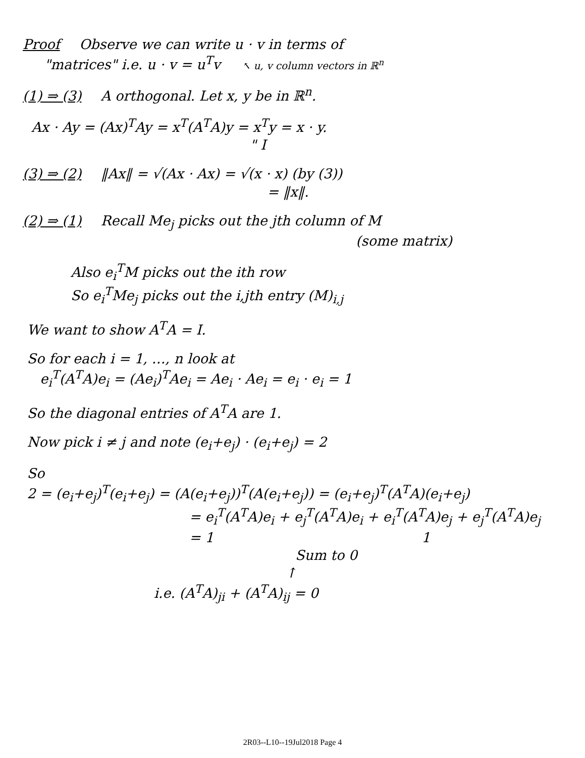Proof Observe we can write u · v in terms of
"matrices" i.e. u · v = u<sup>T</sup>v ↖ u, v column vectors in ℝ<sup>n</sup>
(1) ⇒ (3) A orthogonal. Let x, y be in ℝ<sup>n</sup>.
Ax · Ay = (Ax)<sup>T</sup>Ay = x<sup>T</sup>(A<sup>T</sup>A)y = x<sup>T</sup>y = x · y.
" I
(3) ⇒ (2) ‖Ax‖ = √(Ax · Ax) = √(x · x) (by (3))
= ‖x‖.
(2) ⇒ (1) Recall Me<sub>j</sub> picks out the jth column of M
(some matrix)
Also e<sub>i</sub><sup>T</sup>M picks out the ith row
So e<sub>i</sub><sup>T</sup>Me<sub>j</sub> picks out the i,jth entry (M)<sub>i,j</sub>
We want to show A<sup>T</sup>A = I.
So for each i = 1, …, n look at
e<sub>i</sub><sup>T</sup>(A<sup>T</sup>A)e<sub>i</sub> = (Ae<sub>i</sub>)<sup>T</sup>Ae<sub>i</sub> = Ae<sub>i</sub> · Ae<sub>i</sub> = e<sub>i</sub> · e<sub>i</sub> = 1
So the diagonal entries of A<sup>T</sup>A are 1.
Now pick i ≠ j and note (e<sub>i</sub>+e<sub>j</sub>) · (e<sub>i</sub>+e<sub>j</sub>) = 2
So
2 = (e<sub>i</sub>+e<sub>j</sub>)<sup>T</sup>(e<sub>i</sub>+e<sub>j</sub>) = (A(e<sub>i</sub>+e<sub>j</sub>))<sup>T</sup>(A(e<sub>i</sub>+e<sub>j</sub>)) = (e<sub>i</sub>+e<sub>j</sub>)<sup>T</sup>(A<sup>T</sup>A)(e<sub>i</sub>+e<sub>j</sub>)
= e<sub>i</sub><sup>T</sup>(A<sup>T</sup>A)e<sub>i</sub> + e<sub>j</sub><sup>T</sup>(A<sup>T</sup>A)e<sub>i</sub> + e<sub>i</sub><sup>T</sup>(A<sup>T</sup>A)e<sub>j</sub> + e<sub>j</sub><sup>T</sup>(A<sup>T</sup>A)e<sub>j</sub>
= 1 1
Sum to 0
↑
i.e. (A<sup>T</sup>A)<sub>ji</sub> + (A<sup>T</sup>A)<sub>ij</sub> = 0
2R03--L10--19Jul2018 Page 4